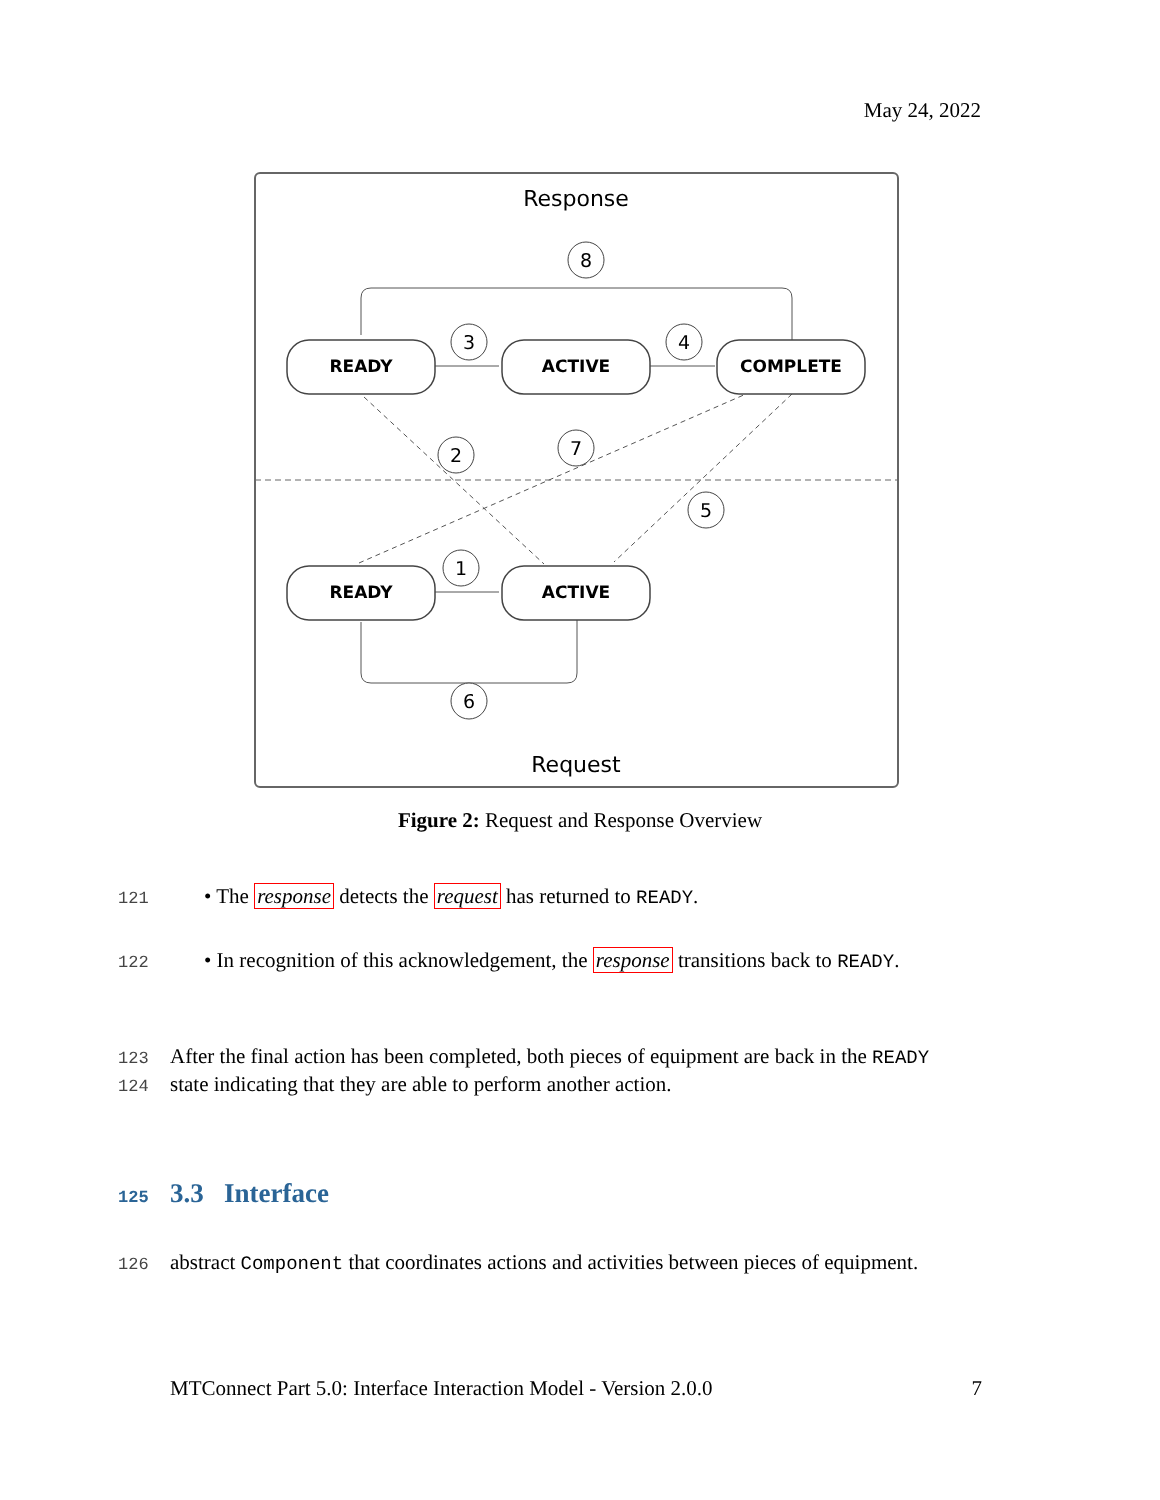May 24, 2022
Response
Request
READY
ACTIVE
COMPLETE
READY
ACTIVE
8
3
4
2
7
5
1
6
Figure 2: Request and Response Overview
121 • The response detects the request has returned to READY.
122 • In recognition of this acknowledgement, the response transitions back to READY.
123 After the final action has been completed, both pieces of equipment are back in the READY
124 state indicating that they are able to perform another action.
125
3.3 Interface
126 abstract Component that coordinates actions and activities between pieces of equipment.
MTConnect Part 5.0: Interface Interaction Model - Version 2.0.0 7